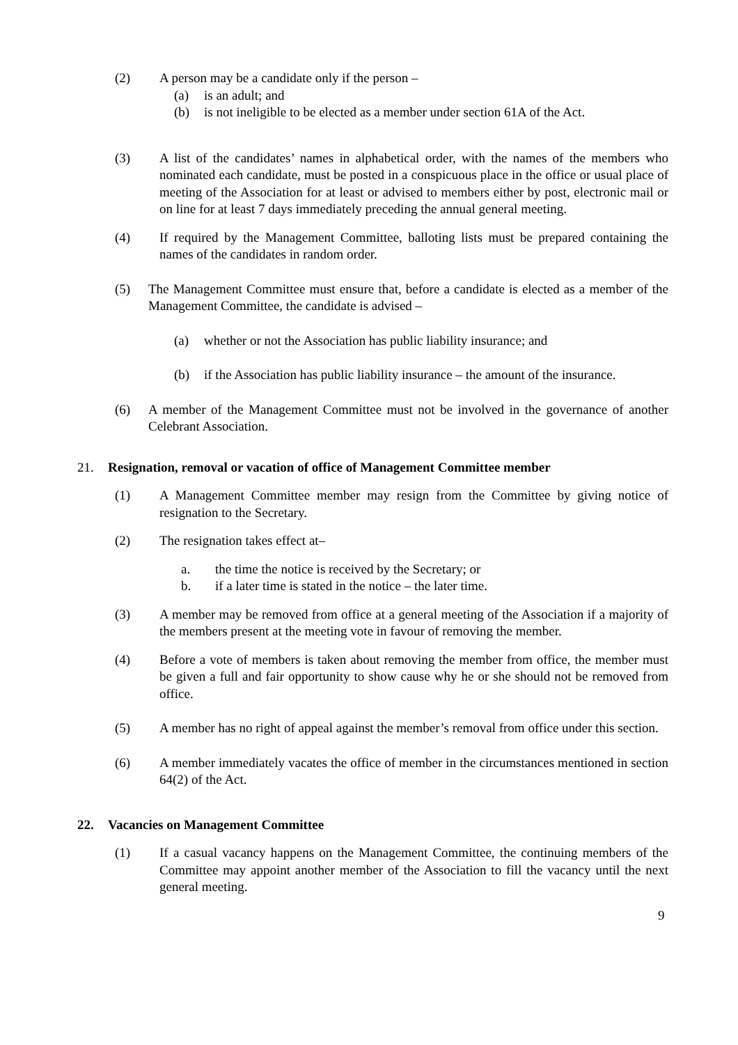(2) A person may be a candidate only if the person –
(a) is an adult; and
(b) is not ineligible to be elected as a member under section 61A of the Act.
(3) A list of the candidates’ names in alphabetical order, with the names of the members who nominated each candidate, must be posted in a conspicuous place in the office or usual place of meeting of the Association for at least or advised to members either by post, electronic mail or on line for at least 7 days immediately preceding the annual general meeting.
(4) If required by the Management Committee, balloting lists must be prepared containing the names of the candidates in random order.
(5) The Management Committee must ensure that, before a candidate is elected as a member of the Management Committee, the candidate is advised –
(a) whether or not the Association has public liability insurance; and
(b) if the Association has public liability insurance – the amount of the insurance.
(6) A member of the Management Committee must not be involved in the governance of another Celebrant Association.
21. Resignation, removal or vacation of office of Management Committee member
(1) A Management Committee member may resign from the Committee by giving notice of resignation to the Secretary.
(2) The resignation takes effect at–
a. the time the notice is received by the Secretary; or
b. if a later time is stated in the notice – the later time.
(3) A member may be removed from office at a general meeting of the Association if a majority of the members present at the meeting vote in favour of removing the member.
(4) Before a vote of members is taken about removing the member from office, the member must be given a full and fair opportunity to show cause why he or she should not be removed from office.
(5) A member has no right of appeal against the member’s removal from office under this section.
(6) A member immediately vacates the office of member in the circumstances mentioned in section 64(2) of the Act.
22. Vacancies on Management Committee
(1) If a casual vacancy happens on the Management Committee, the continuing members of the Committee may appoint another member of the Association to fill the vacancy until the next general meeting.
9